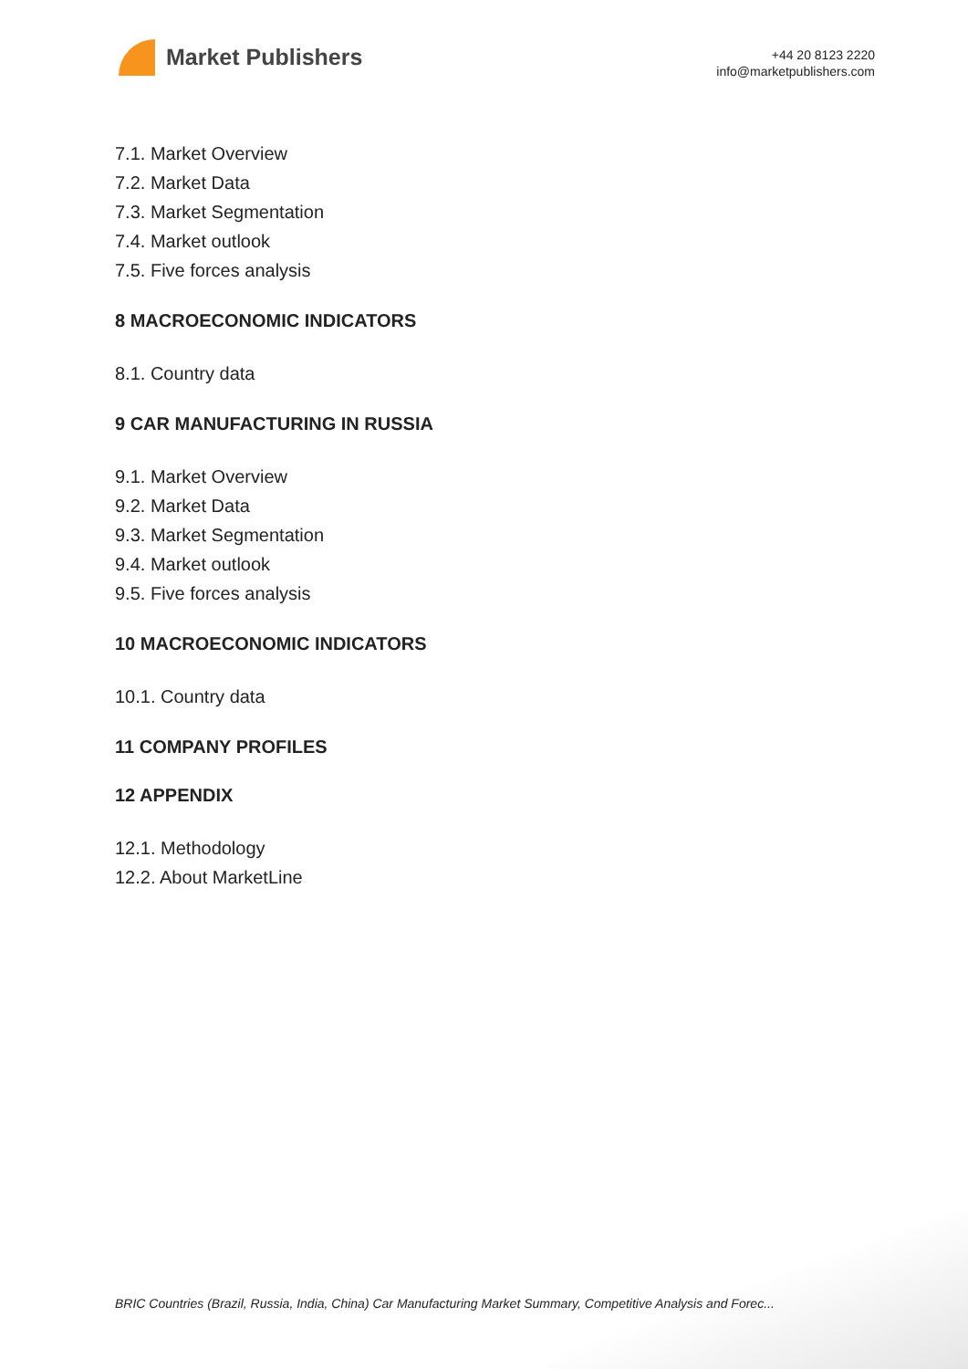Market Publishers
+44 20 8123 2220
info@marketpublishers.com
7.1. Market Overview
7.2. Market Data
7.3. Market Segmentation
7.4. Market outlook
7.5. Five forces analysis
8 MACROECONOMIC INDICATORS
8.1. Country data
9 CAR MANUFACTURING IN RUSSIA
9.1. Market Overview
9.2. Market Data
9.3. Market Segmentation
9.4. Market outlook
9.5. Five forces analysis
10 MACROECONOMIC INDICATORS
10.1. Country data
11 COMPANY PROFILES
12 APPENDIX
12.1. Methodology
12.2. About MarketLine
BRIC Countries (Brazil, Russia, India, China) Car Manufacturing Market Summary, Competitive Analysis and Forec...